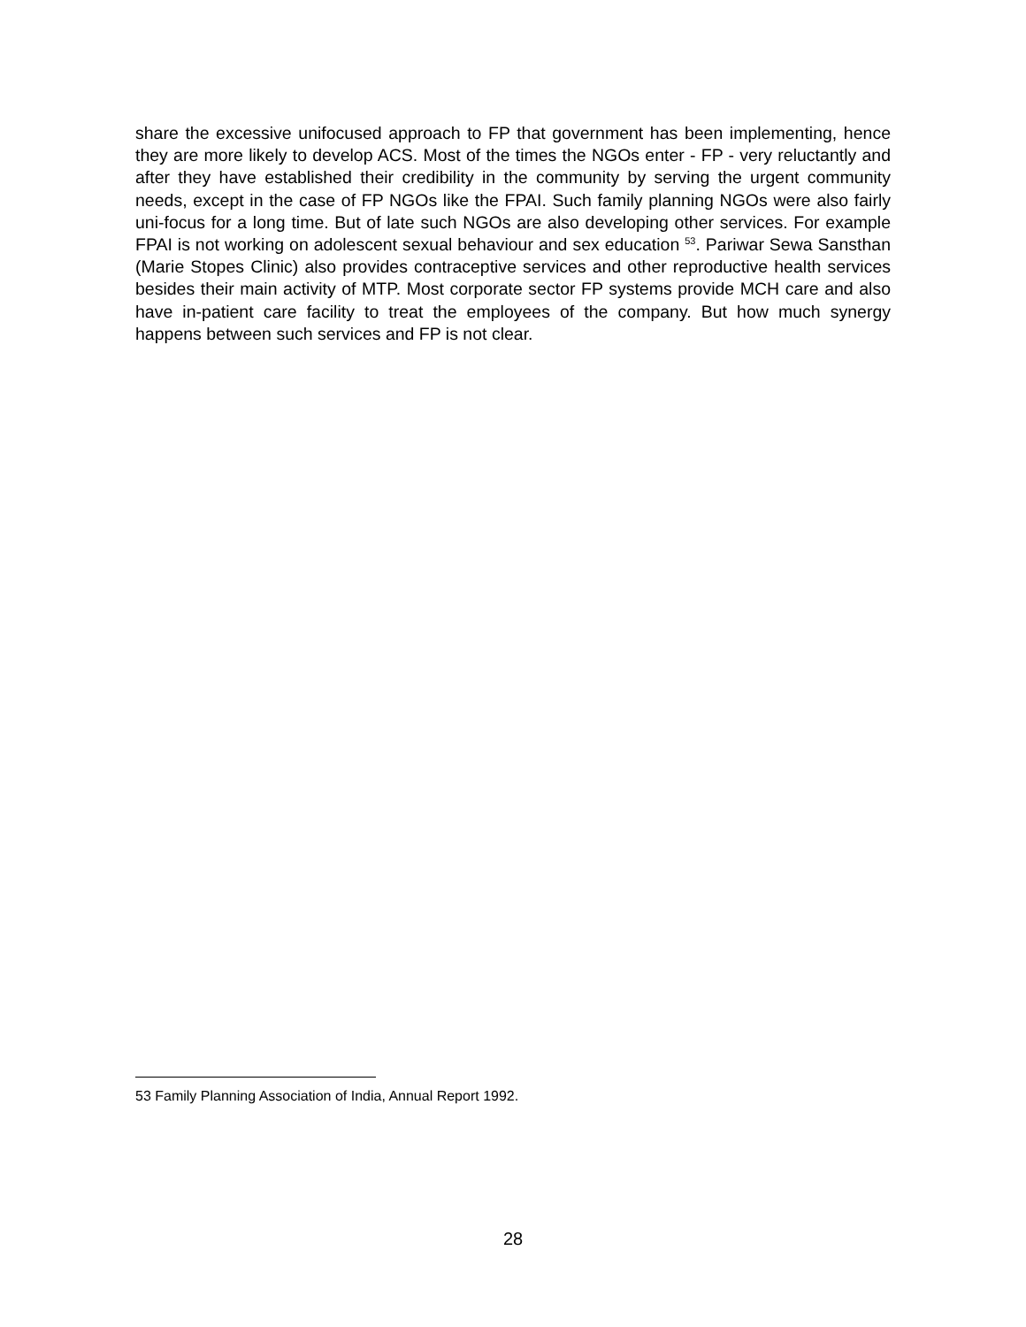share the excessive unifocused approach to FP that government has been implementing, hence they are more likely to develop ACS. Most of the times the NGOs enter - FP - very reluctantly and after they have established their credibility in the community by serving the urgent community needs, except in the case of FP NGOs like the FPAI. Such family planning NGOs were also fairly uni-focus for a long time. But of late such NGOs are also developing other services. For example FPAI is not working on adolescent sexual behaviour and sex education <sup>53</sup>. Pariwar Sewa Sansthan (Marie Stopes Clinic) also provides contraceptive services and other reproductive health services besides their main activity of MTP. Most corporate sector FP systems provide MCH care and also have in-patient care facility to treat the employees of the company. But how much synergy happens between such services and FP is not clear.
53 Family Planning Association of India, Annual Report 1992.
28